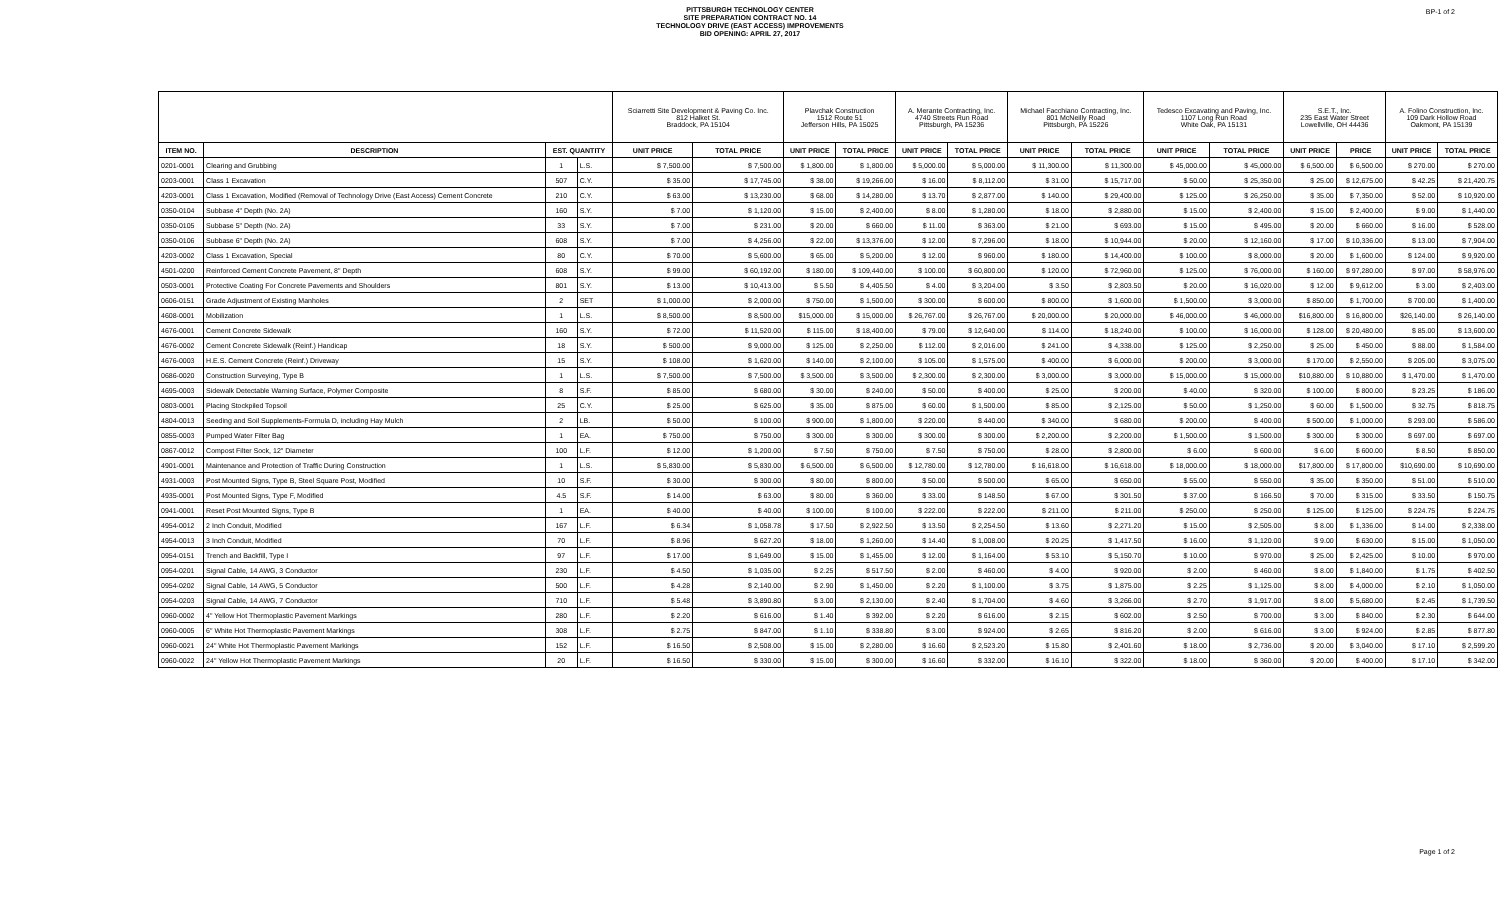BP-1 of 2
PITTSBURGH TECHNOLOGY CENTER
SITE PREPARATION CONTRACT NO. 14
TECHNOLOGY DRIVE (EAST ACCESS) IMPROVEMENTS
BID OPENING: APRIL 27, 2017
| | | | | Sciarretti Site Development & Paving Co. Inc. 812 Halket St. Braddock, PA 15104 | | Plavchak Construction 1512 Route 51 Jefferson Hills, PA 15025 | | A. Merante Contracting, Inc. 4740 Streets Run Road Pittsburgh, PA 15236 | | Michael Facchiano Contracting, Inc. 801 McNeilly Road Pittsburgh, PA 15226 | | Tedesco Excavating and Paving, Inc. 1107 Long Run Road White Oak, PA 15131 | | S.E.T., Inc. 235 East Water Street Lowellville, OH 44436 | | A. Folino Construction, Inc. 109 Dark Hollow Road Oakmont, PA 15139 | |
| --- | --- | --- | --- | --- | --- | --- | --- | --- | --- | --- | --- | --- | --- | --- | --- | --- | --- |
| ITEM NO. | DESCRIPTION | EST. QUANTITY | | UNIT PRICE | TOTAL PRICE | UNIT PRICE | TOTAL PRICE | UNIT PRICE | TOTAL PRICE | UNIT PRICE | TOTAL PRICE | UNIT PRICE | TOTAL PRICE | UNIT PRICE | PRICE | UNIT PRICE | TOTAL PRICE |
| 0201-0001 | Clearing and Grubbing | 1 | L.S. | $ 7,500.00 | $ 7,500.00 | $ 1,800.00 | $ 1,800.00 | $ 5,000.00 | $ 5,000.00 | $ 11,300.00 | $ 11,300.00 | $ 45,000.00 | $ 45,000.00 | $ 6,500.00 | $ 6,500.00 | $ 270.00 | $ 270.00 |
| 0203-0001 | Class 1 Excavation | 507 | C.Y. | $ 35.00 | $ 17,745.00 | $ 38.00 | $ 19,266.00 | $ 16.00 | $ 8,112.00 | $ 31.00 | $ 15,717.00 | $ 50.00 | $ 25,350.00 | $ 25.00 | $ 12,675.00 | $ 42.25 | $ 21,420.75 |
| 4203-0001 | Class 1 Excavation, Modified (Removal of Technology Drive (East Access) Cement Concrete | 210 | C.Y. | $ 63.00 | $ 13,230.00 | $ 68.00 | $ 14,280.00 | $ 13.70 | $ 2,877.00 | $ 140.00 | $ 29,400.00 | $ 125.00 | $ 26,250.00 | $ 35.00 | $ 7,350.00 | $ 52.00 | $ 10,920.00 |
| 0350-0104 | Subbase 4" Depth (No. 2A) | 160 | S.Y. | $ 7.00 | $ 1,120.00 | $ 15.00 | $ 2,400.00 | $ 8.00 | $ 1,280.00 | $ 18.00 | $ 2,880.00 | $ 15.00 | $ 2,400.00 | $ 15.00 | $ 2,400.00 | $ 9.00 | $ 1,440.00 |
| 0350-0105 | Subbase 5" Depth (No. 2A) | 33 | S.Y. | $ 7.00 | $ 231.00 | $ 20.00 | $ 660.00 | $ 11.00 | $ 363.00 | $ 21.00 | $ 693.00 | $ 15.00 | $ 495.00 | $ 20.00 | $ 660.00 | $ 16.00 | $ 528.00 |
| 0350-0106 | Subbase 6" Depth (No. 2A) | 608 | S.Y. | $ 7.00 | $ 4,256.00 | $ 22.00 | $ 13,376.00 | $ 12.00 | $ 7,296.00 | $ 18.00 | $ 10,944.00 | $ 20.00 | $ 12,160.00 | $ 17.00 | $ 10,336.00 | $ 13.00 | $ 7,904.00 |
| 4203-0002 | Class 1 Excavation, Special | 80 | C.Y. | $ 70.00 | $ 5,600.00 | $ 65.00 | $ 5,200.00 | $ 12.00 | $ 960.00 | $ 180.00 | $ 14,400.00 | $ 100.00 | $ 8,000.00 | $ 20.00 | $ 1,600.00 | $ 124.00 | $ 9,920.00 |
| 4501-0200 | Reinforced Cement Concrete Pavement, 8" Depth | 608 | S.Y. | $ 99.00 | $ 60,192.00 | $ 180.00 | $ 109,440.00 | $ 100.00 | $ 60,800.00 | $ 120.00 | $ 72,960.00 | $ 125.00 | $ 76,000.00 | $ 160.00 | $ 97,280.00 | $ 97.00 | $ 58,976.00 |
| 0503-0001 | Protective Coating For Concrete Pavements and Shoulders | 801 | S.Y. | $ 13.00 | $ 10,413.00 | $ 5.50 | $ 4,405.50 | $ 4.00 | $ 3,204.00 | $ 3.50 | $ 2,803.50 | $ 20.00 | $ 16,020.00 | $ 12.00 | $ 9,612.00 | $ 3.00 | $ 2,403.00 |
| 0606-0151 | Grade Adjustment of Existing Manholes | 2 | SET | $ 1,000.00 | $ 2,000.00 | $ 750.00 | $ 1,500.00 | $ 300.00 | $ 600.00 | $ 800.00 | $ 1,600.00 | $ 1,500.00 | $ 3,000.00 | $ 850.00 | $ 1,700.00 | $ 700.00 | $ 1,400.00 |
| 4608-0001 | Mobilization | 1 | L.S. | $ 8,500.00 | $ 8,500.00 | $15,000.00 | $ 15,000.00 | $ 26,767.00 | $ 26,767.00 | $ 20,000.00 | $ 20,000.00 | $ 46,000.00 | $ 46,000.00 | $16,800.00 | $ 16,800.00 | $26,140.00 | $ 26,140.00 |
| 4676-0001 | Cement Concrete Sidewalk | 160 | S.Y. | $ 72.00 | $ 11,520.00 | $ 115.00 | $ 18,400.00 | $ 79.00 | $ 12,640.00 | $ 114.00 | $ 18,240.00 | $ 100.00 | $ 16,000.00 | $ 128.00 | $ 20,480.00 | $ 85.00 | $ 13,600.00 |
| 4676-0002 | Cement Concrete Sidewalk (Reinf.) Handicap | 18 | S.Y. | $ 500.00 | $ 9,000.00 | $ 125.00 | $ 2,250.00 | $ 112.00 | $ 2,016.00 | $ 241.00 | $ 4,338.00 | $ 125.00 | $ 2,250.00 | $ 25.00 | $ 450.00 | $ 88.00 | $ 1,584.00 |
| 4676-0003 | H.E.S. Cement Concrete (Reinf.) Driveway | 15 | S.Y. | $ 108.00 | $ 1,620.00 | $ 140.00 | $ 2,100.00 | $ 105.00 | $ 1,575.00 | $ 400.00 | $ 6,000.00 | $ 200.00 | $ 3,000.00 | $ 170.00 | $ 2,550.00 | $ 205.00 | $ 3,075.00 |
| 0686-0020 | Construction Surveying, Type B | 1 | L.S. | $ 7,500.00 | $ 7,500.00 | $ 3,500.00 | $ 3,500.00 | $ 2,300.00 | $ 2,300.00 | $ 3,000.00 | $ 3,000.00 | $ 15,000.00 | $ 15,000.00 | $10,880.00 | $ 10,880.00 | $ 1,470.00 | $ 1,470.00 |
| 4695-0003 | Sidewalk Detectable Warning Surface, Polymer Composite | 8 | S.F. | $ 85.00 | $ 680.00 | $ 30.00 | $ 240.00 | $ 50.00 | $ 400.00 | $ 25.00 | $ 200.00 | $ 40.00 | $ 320.00 | $ 100.00 | $ 800.00 | $ 23.25 | $ 186.00 |
| 0803-0001 | Placing Stockpiled Topsoil | 25 | C.Y. | $ 25.00 | $ 625.00 | $ 35.00 | $ 875.00 | $ 60.00 | $ 1,500.00 | $ 85.00 | $ 2,125.00 | $ 50.00 | $ 1,250.00 | $ 60.00 | $ 1,500.00 | $ 32.75 | $ 818.75 |
| 4804-0013 | Seeding and Soil Supplements-Formula D, including Hay Mulch | 2 | LB. | $ 50.00 | $ 100.00 | $ 900.00 | $ 1,800.00 | $ 220.00 | $ 440.00 | $ 340.00 | $ 680.00 | $ 200.00 | $ 400.00 | $ 500.00 | $ 1,000.00 | $ 293.00 | $ 586.00 |
| 0855-0003 | Pumped Water Filter Bag | 1 | EA. | $ 750.00 | $ 750.00 | $ 300.00 | $ 300.00 | $ 300.00 | $ 300.00 | $ 2,200.00 | $ 2,200.00 | $ 1,500.00 | $ 1,500.00 | $ 300.00 | $ 300.00 | $ 697.00 | $ 697.00 |
| 0867-0012 | Compost Filter Sock, 12" Diameter | 100 | L.F. | $ 12.00 | $ 1,200.00 | $ 7.50 | $ 750.00 | $ 7.50 | $ 750.00 | $ 28.00 | $ 2,800.00 | $ 6.00 | $ 600.00 | $ 6.00 | $ 600.00 | $ 8.50 | $ 850.00 |
| 4901-0001 | Maintenance and Protection of Traffic During Construction | 1 | L.S. | $ 5,830.00 | $ 5,830.00 | $ 6,500.00 | $ 6,500.00 | $ 12,780.00 | $ 12,780.00 | $ 16,618.00 | $ 16,618.00 | $ 18,000.00 | $ 18,000.00 | $17,800.00 | $ 17,800.00 | $10,690.00 | $ 10,690.00 |
| 4931-0003 | Post Mounted Signs, Type B, Steel Square Post, Modified | 10 | S.F. | $ 30.00 | $ 300.00 | $ 80.00 | $ 800.00 | $ 50.00 | $ 500.00 | $ 65.00 | $ 650.00 | $ 55.00 | $ 550.00 | $ 35.00 | $ 350.00 | $ 51.00 | $ 510.00 |
| 4935-0001 | Post Mounted Signs, Type F, Modified | 4.5 | S.F. | $ 14.00 | $ 63.00 | $ 80.00 | $ 360.00 | $ 33.00 | $ 148.50 | $ 67.00 | $ 301.50 | $ 37.00 | $ 166.50 | $ 70.00 | $ 315.00 | $ 33.50 | $ 150.75 |
| 0941-0001 | Reset Post Mounted Signs, Type B | 1 | EA. | $ 40.00 | $ 40.00 | $ 100.00 | $ 100.00 | $ 222.00 | $ 222.00 | $ 211.00 | $ 211.00 | $ 250.00 | $ 250.00 | $ 125.00 | $ 125.00 | $ 224.75 | $ 224.75 |
| 4954-0012 | 2 Inch Conduit, Modified | 167 | L.F. | $ 6.34 | $ 1,058.78 | $ 17.50 | $ 2,922.50 | $ 13.50 | $ 2,254.50 | $ 13.60 | $ 2,271.20 | $ 15.00 | $ 2,505.00 | $ 8.00 | $ 1,336.00 | $ 14.00 | $ 2,338.00 |
| 4954-0013 | 3 Inch Conduit, Modified | 70 | L.F. | $ 8.96 | $ 627.20 | $ 18.00 | $ 1,260.00 | $ 14.40 | $ 1,008.00 | $ 20.25 | $ 1,417.50 | $ 16.00 | $ 1,120.00 | $ 9.00 | $ 630.00 | $ 15.00 | $ 1,050.00 |
| 0954-0151 | Trench and Backfill, Type I | 97 | L.F. | $ 17.00 | $ 1,649.00 | $ 15.00 | $ 1,455.00 | $ 12.00 | $ 1,164.00 | $ 53.10 | $ 5,150.70 | $ 10.00 | $ 970.00 | $ 25.00 | $ 2,425.00 | $ 10.00 | $ 970.00 |
| 0954-0201 | Signal Cable, 14 AWG, 3 Conductor | 230 | L.F. | $ 4.50 | $ 1,035.00 | $ 2.25 | $ 517.50 | $ 2.00 | $ 460.00 | $ 4.00 | $ 920.00 | $ 2.00 | $ 460.00 | $ 8.00 | $ 1,840.00 | $ 1.75 | $ 402.50 |
| 0954-0202 | Signal Cable, 14 AWG, 5 Conductor | 500 | L.F. | $ 4.28 | $ 2,140.00 | $ 2.90 | $ 1,450.00 | $ 2.20 | $ 1,100.00 | $ 3.75 | $ 1,875.00 | $ 2.25 | $ 1,125.00 | $ 8.00 | $ 4,000.00 | $ 2.10 | $ 1,050.00 |
| 0954-0203 | Signal Cable, 14 AWG, 7 Conductor | 710 | L.F. | $ 5.48 | $ 3,890.80 | $ 3.00 | $ 2,130.00 | $ 2.40 | $ 1,704.00 | $ 4.60 | $ 3,266.00 | $ 2.70 | $ 1,917.00 | $ 8.00 | $ 5,680.00 | $ 2.45 | $ 1,739.50 |
| 0960-0002 | 4" Yellow Hot Thermoplastic Pavement Markings | 280 | L.F. | $ 2.20 | $ 616.00 | $ 1.40 | $ 392.00 | $ 2.20 | $ 616.00 | $ 2.15 | $ 602.00 | $ 2.50 | $ 700.00 | $ 3.00 | $ 840.00 | $ 2.30 | $ 644.00 |
| 0960-0005 | 6" White Hot Thermoplastic Pavement Markings | 308 | L.F. | $ 2.75 | $ 847.00 | $ 1.10 | $ 338.80 | $ 3.00 | $ 924.00 | $ 2.65 | $ 816.20 | $ 2.00 | $ 616.00 | $ 3.00 | $ 924.00 | $ 2.85 | $ 877.80 |
| 0960-0021 | 24" White Hot Thermoplastic Pavement Markings | 152 | L.F. | $ 16.50 | $ 2,508.00 | $ 15.00 | $ 2,280.00 | $ 16.60 | $ 2,523.20 | $ 15.80 | $ 2,401.60 | $ 18.00 | $ 2,736.00 | $ 20.00 | $ 3,040.00 | $ 17.10 | $ 2,599.20 |
| 0960-0022 | 24" Yellow Hot Thermoplastic Pavement Markings | 20 | L.F. | $ 16.50 | $ 330.00 | $ 15.00 | $ 300.00 | $ 16.60 | $ 332.00 | $ 16.10 | $ 322.00 | $ 18.00 | $ 360.00 | $ 20.00 | $ 400.00 | $ 17.10 | $ 342.00 |
Page 1 of 2